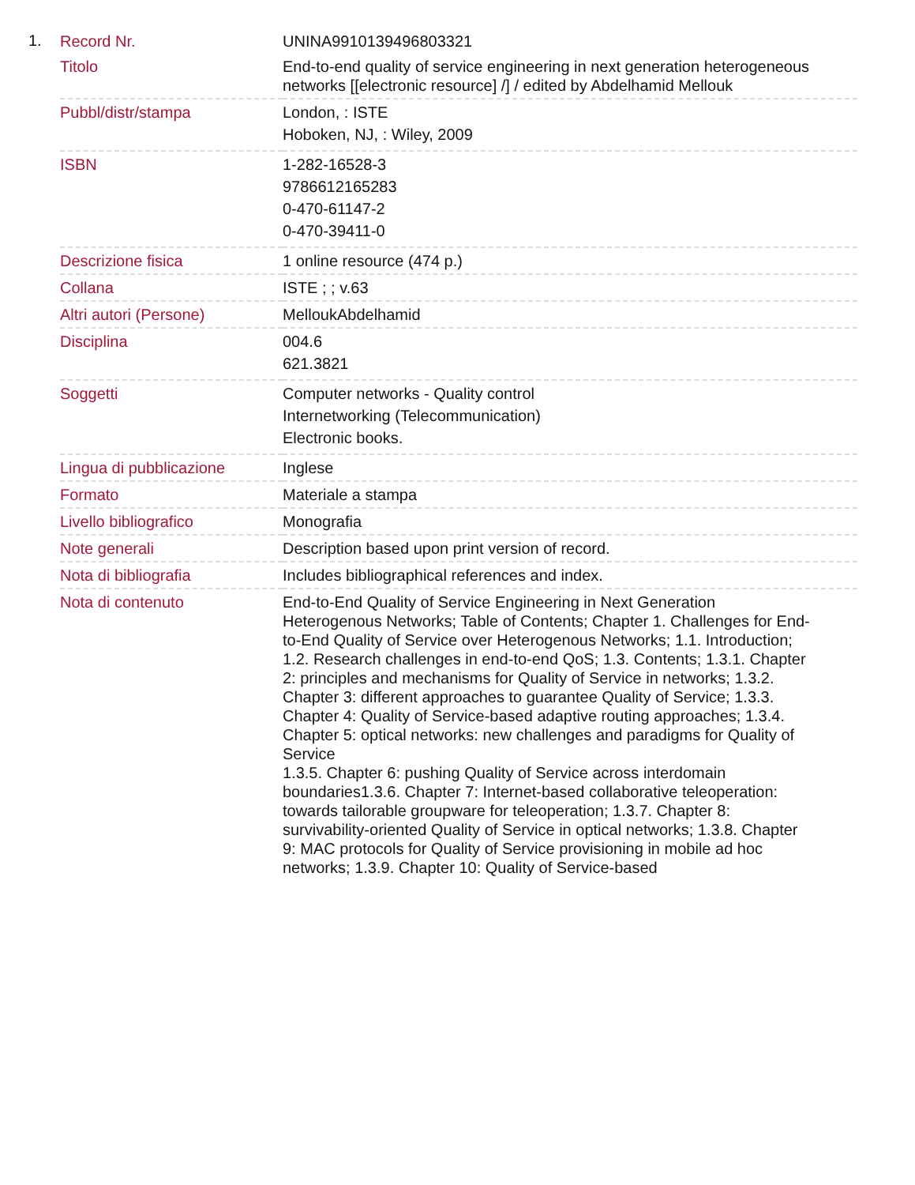1.
| Record Nr. | UNINA9910139496803321 |
| Titolo | End-to-end quality of service engineering in next generation heterogeneous networks [[electronic resource] /] / edited by Abdelhamid Mellouk |
| Pubbl/distr/stampa | London, : ISTE Hoboken, NJ, : Wiley, 2009 |
| ISBN | 1-282-16528-3 9786612165283 0-470-61147-2 0-470-39411-0 |
| Descrizione fisica | 1 online resource (474 p.) |
| Collana | ISTE ; ; v.63 |
| Altri autori (Persone) | MelloukAbdelhamid |
| Disciplina | 004.6 621.3821 |
| Soggetti | Computer networks - Quality control Internetworking (Telecommunication) Electronic books. |
| Lingua di pubblicazione | Inglese |
| Formato | Materiale a stampa |
| Livello bibliografico | Monografia |
| Note generali | Description based upon print version of record. |
| Nota di bibliografia | Includes bibliographical references and index. |
| Nota di contenuto | End-to-End Quality of Service Engineering in Next Generation Heterogenous Networks; Table of Contents; Chapter 1. Challenges for End-to-End Quality of Service over Heterogenous Networks; 1.1. Introduction; 1.2. Research challenges in end-to-end QoS; 1.3. Contents; 1.3.1. Chapter 2: principles and mechanisms for Quality of Service in networks; 1.3.2. Chapter 3: different approaches to guarantee Quality of Service; 1.3.3. Chapter 4: Quality of Service-based adaptive routing approaches; 1.3.4. Chapter 5: optical networks: new challenges and paradigms for Quality of Service 1.3.5. Chapter 6: pushing Quality of Service across interdomain boundaries1.3.6. Chapter 7: Internet-based collaborative teleoperation: towards tailorable groupware for teleoperation; 1.3.7. Chapter 8: survivability-oriented Quality of Service in optical networks; 1.3.8. Chapter 9: MAC protocols for Quality of Service provisioning in mobile ad hoc networks; 1.3.9. Chapter 10: Quality of Service-based |